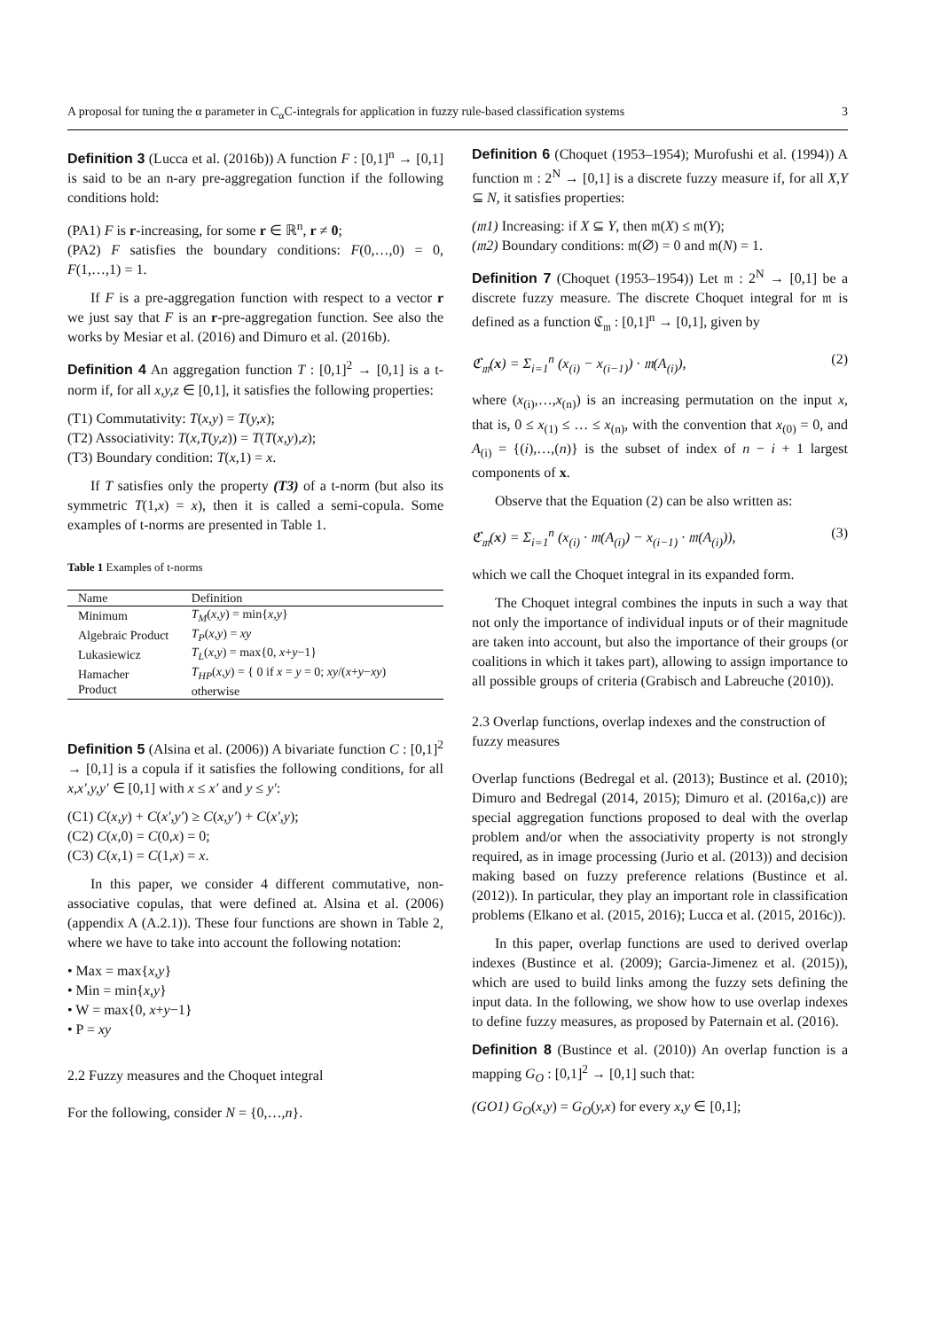A proposal for tuning the α parameter in C<sub>α</sub>C-integrals for application in fuzzy rule-based classification systems 3
Definition 3 (Lucca et al. (2016b)) A function F : [0,1]<sup>n</sup> → [0,1] is said to be an n-ary pre-aggregation function if the following conditions hold:
(PA1) F is r-increasing, for some r ∈ ℝ<sup>n</sup>, r ≠ 0;
(PA2) F satisfies the boundary conditions: F(0,…,0) = 0, F(1,…,1) = 1.
If F is a pre-aggregation function with respect to a vector r we just say that F is an r-pre-aggregation function. See also the works by Mesiar et al. (2016) and Dimuro et al. (2016b).
Definition 4 An aggregation function T : [0,1]<sup>2</sup> → [0,1] is a t-norm if, for all x,y,z ∈ [0,1], it satisfies the following properties:
(T1) Commutativity: T(x,y) = T(y,x);
(T2) Associativity: T(x,T(y,z)) = T(T(x,y),z);
(T3) Boundary condition: T(x,1) = x.
If T satisfies only the property (T3) of a t-norm (but also its symmetric T(1,x) = x), then it is called a semi-copula. Some examples of t-norms are presented in Table 1.
Table 1 Examples of t-norms
| Name | Definition |
| --- | --- |
| Minimum | T<sub>M</sub> ( x,y ) = min{ x,y } |
| Algebraic Product | T<sub>P</sub> ( x,y ) = xy |
| Lukasiewicz | T<sub>L</sub> ( x,y ) = max{0, x + y −1} |
| Hamacher Product | T<sub>HP</sub> ( x,y ) = { 0 if x = y = 0; xy /( x + y − xy ) otherwise |
Definition 5 (Alsina et al. (2006)) A bivariate function C : [0,1]<sup>2</sup> → [0,1] is a copula if it satisfies the following conditions, for all x,x′,y,y′ ∈ [0,1] with x ≤ x′ and y ≤ y′:
(C1) C(x,y) + C(x′,y′) ≥ C(x,y′) + C(x′,y);
(C2) C(x,0) = C(0,x) = 0;
(C3) C(x,1) = C(1,x) = x.
In this paper, we consider 4 different commutative, non-associative copulas, that were defined at. Alsina et al. (2006) (appendix A (A.2.1)). These four functions are shown in Table 2, where we have to take into account the following notation:
• Max = max{x,y}
• Min = min{x,y}
• W = max{0, x+y−1}
• P = xy
2.2 Fuzzy measures and the Choquet integral
For the following, consider N = {0,…,n}.
Definition 6 (Choquet (1953–1954); Murofushi et al. (1994)) A function 𝔪 : 2<sup>N</sup> → [0,1] is a discrete fuzzy measure if, for all X,Y ⊆ N, it satisfies properties:
(𝔪1) Increasing: if X ⊆ Y, then 𝔪(X) ≤ 𝔪(Y);
(𝔪2) Boundary conditions: 𝔪(∅) = 0 and 𝔪(N) = 1.
Definition 7 (Choquet (1953–1954)) Let 𝔪 : 2<sup>N</sup> → [0,1] be a discrete fuzzy measure. The discrete Choquet integral for 𝔪 is defined as a function ℭ<sub>𝔪</sub> : [0,1]<sup>n</sup> → [0,1], given by
ℭ<sub>𝔪</sub>(x) = Σ<sub>i=1</sub><sup>n</sup> (x<sub>(i)</sub> − x<sub>(i−1)</sub>) · 𝔪(A<sub>(i)</sub>), (2)
where (x<sub>(i)</sub>,…,x<sub>(n)</sub>) is an increasing permutation on the input x, that is, 0 ≤ x<sub>(1)</sub> ≤ … ≤ x<sub>(n)</sub>, with the convention that x<sub>(0)</sub> = 0, and A<sub>(i)</sub> = {(i),…,(n)} is the subset of index of n − i + 1 largest components of x.
Observe that the Equation (2) can be also written as:
ℭ<sub>𝔪</sub>(x) = Σ<sub>i=1</sub><sup>n</sup> (x<sub>(i)</sub> · 𝔪(A<sub>(i)</sub>) − x<sub>(i−1)</sub> · 𝔪(A<sub>(i)</sub>)), (3)
which we call the Choquet integral in its expanded form.
The Choquet integral combines the inputs in such a way that not only the importance of individual inputs or of their magnitude are taken into account, but also the importance of their groups (or coalitions in which it takes part), allowing to assign importance to all possible groups of criteria (Grabisch and Labreuche (2010)).
2.3 Overlap functions, overlap indexes and the construction of fuzzy measures
Overlap functions (Bedregal et al. (2013); Bustince et al. (2010); Dimuro and Bedregal (2014, 2015); Dimuro et al. (2016a,c)) are special aggregation functions proposed to deal with the overlap problem and/or when the associativity property is not strongly required, as in image processing (Jurio et al. (2013)) and decision making based on fuzzy preference relations (Bustince et al. (2012)). In particular, they play an important role in classification problems (Elkano et al. (2015, 2016); Lucca et al. (2015, 2016c)).
In this paper, overlap functions are used to derived overlap indexes (Bustince et al. (2009); Garcia-Jimenez et al. (2015)), which are used to build links among the fuzzy sets defining the input data. In the following, we show how to use overlap indexes to define fuzzy measures, as proposed by Paternain et al. (2016).
Definition 8 (Bustince et al. (2010)) An overlap function is a mapping G<sub>O</sub> : [0,1]<sup>2</sup> → [0,1] such that:
(GO1) G<sub>O</sub>(x,y) = G<sub>O</sub>(y,x) for every x,y ∈ [0,1];